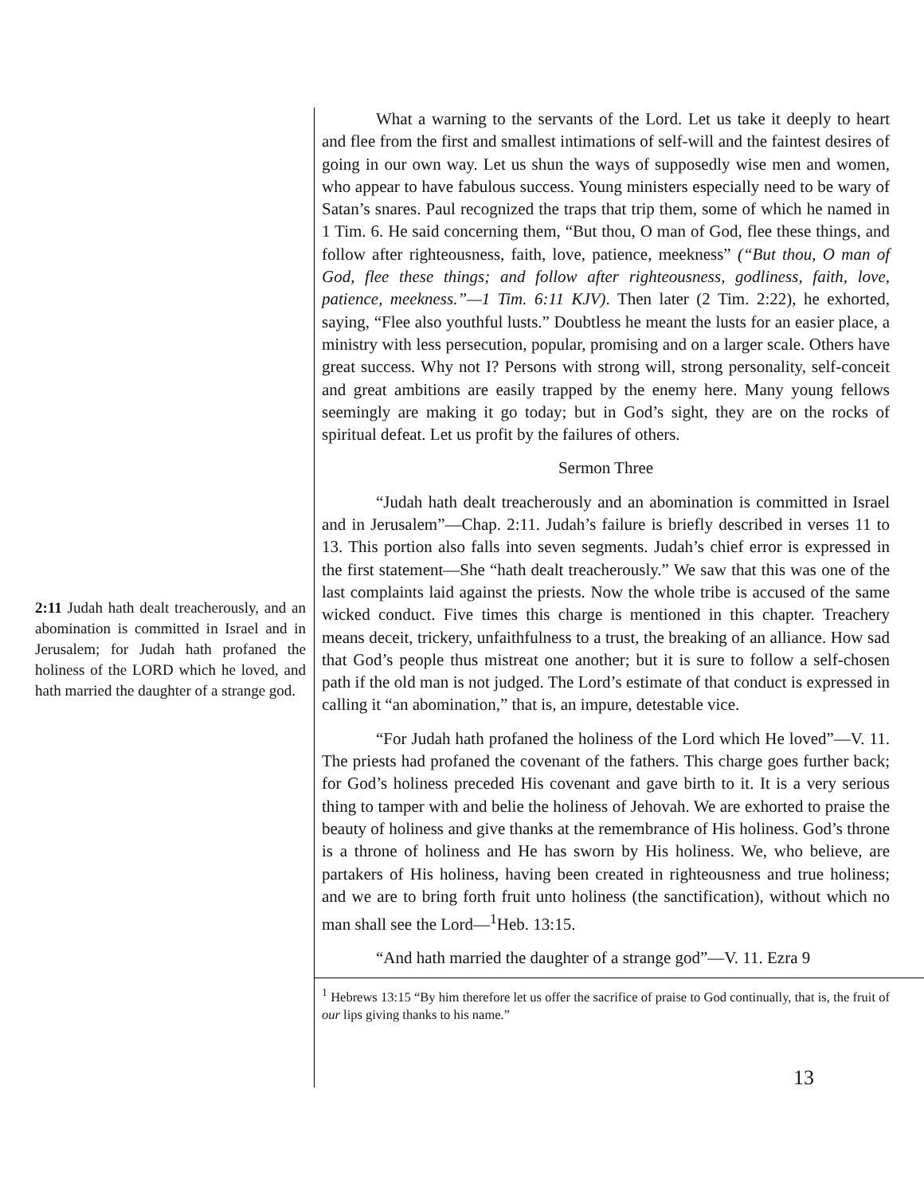2:11 Judah hath dealt treacherously, and an abomination is committed in Israel and in Jerusalem; for Judah hath profaned the holiness of the LORD which he loved, and hath married the daughter of a strange god.
What a warning to the servants of the Lord. Let us take it deeply to heart and flee from the first and smallest intimations of self-will and the faintest desires of going in our own way. Let us shun the ways of supposedly wise men and women, who appear to have fabulous success. Young ministers especially need to be wary of Satan’s snares. Paul recognized the traps that trip them, some of which he named in 1 Tim. 6. He said concerning them, “But thou, O man of God, flee these things, and follow after righteousness, faith, love, patience, meekness” (“But thou, O man of God, flee these things; and follow after righteousness, godliness, faith, love, patience, meekness.”—1 Tim. 6:11 KJV). Then later (2 Tim. 2:22), he exhorted, saying, “Flee also youthful lusts.” Doubtless he meant the lusts for an easier place, a ministry with less persecution, popular, promising and on a larger scale. Others have great success. Why not I? Persons with strong will, strong personality, self-conceit and great ambitions are easily trapped by the enemy here. Many young fellows seemingly are making it go today; but in God’s sight, they are on the rocks of spiritual defeat. Let us profit by the failures of others.
Sermon Three
“Judah hath dealt treacherously and an abomination is committed in Israel and in Jerusalem”—Chap. 2:11. Judah’s failure is briefly described in verses 11 to 13. This portion also falls into seven segments. Judah’s chief error is expressed in the first statement—She “hath dealt treacherously.” We saw that this was one of the last complaints laid against the priests. Now the whole tribe is accused of the same wicked conduct. Five times this charge is mentioned in this chapter. Treachery means deceit, trickery, unfaithfulness to a trust, the breaking of an alliance. How sad that God’s people thus mistreat one another; but it is sure to follow a self-chosen path if the old man is not judged. The Lord’s estimate of that conduct is expressed in calling it “an abomination,” that is, an impure, detestable vice.
“For Judah hath profaned the holiness of the Lord which He loved”—V. 11. The priests had profaned the covenant of the fathers. This charge goes further back; for God’s holiness preceded His covenant and gave birth to it. It is a very serious thing to tamper with and belie the holiness of Jehovah. We are exhorted to praise the beauty of holiness and give thanks at the remembrance of His holiness. God’s throne is a throne of holiness and He has sworn by His holiness. We, who believe, are partakers of His holiness, having been created in righteousness and true holiness; and we are to bring forth fruit unto holiness (the sanctification), without which no man shall see the Lord—<sup>1</sup>Heb. 13:15.
“And hath married the daughter of a strange god”—V. 11. Ezra 9
<sup>1</sup> Hebrews 13:15 “By him therefore let us offer the sacrifice of praise to God continually, that is, the fruit of our lips giving thanks to his name.”
13